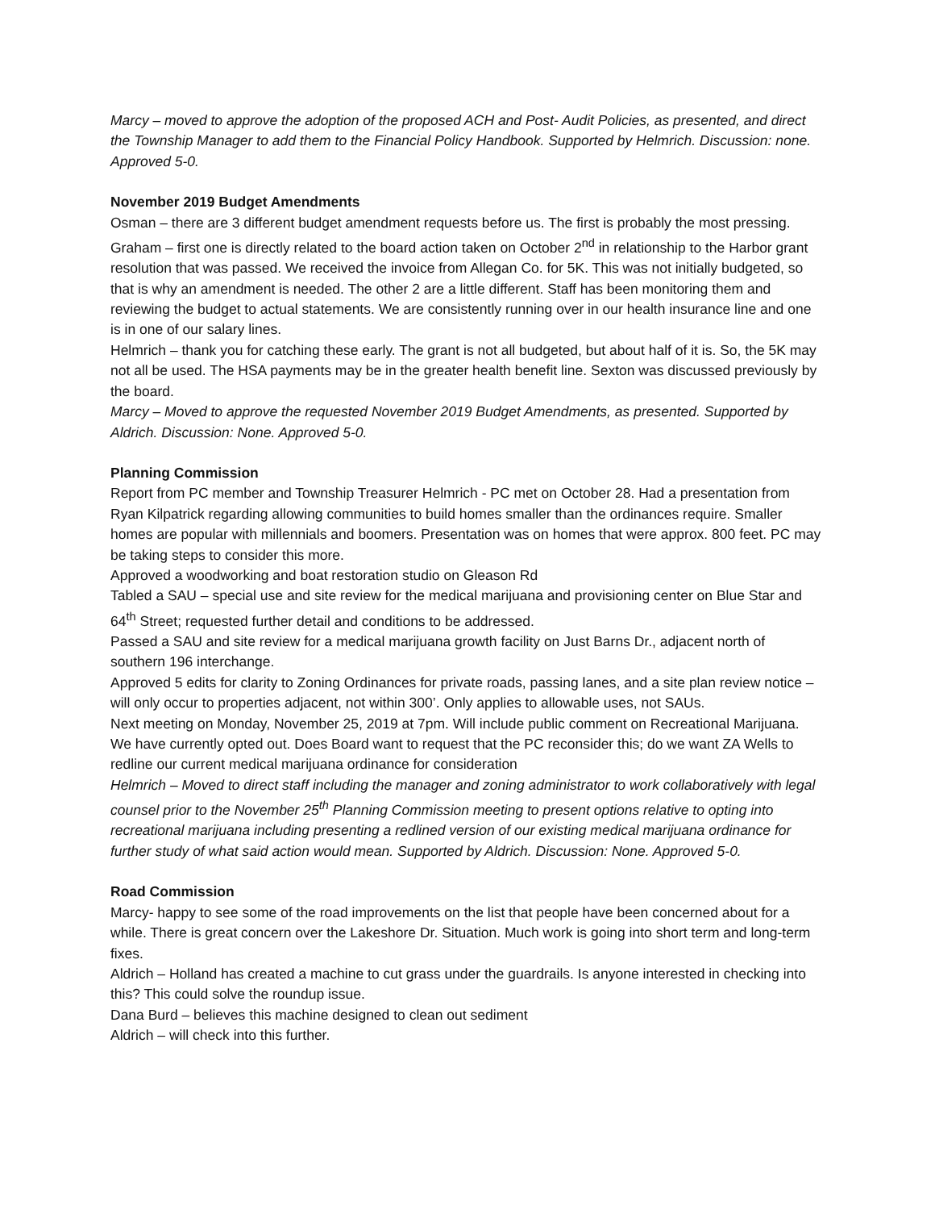Marcy – moved to approve the adoption of the proposed ACH and Post- Audit Policies, as presented, and direct the Township Manager to add them to the Financial Policy Handbook. Supported by Helmrich. Discussion: none. Approved 5-0.
November 2019 Budget Amendments
Osman – there are 3 different budget amendment requests before us. The first is probably the most pressing.
Graham – first one is directly related to the board action taken on October 2<sup>nd</sup> in relationship to the Harbor grant resolution that was passed. We received the invoice from Allegan Co. for 5K. This was not initially budgeted, so that is why an amendment is needed. The other 2 are a little different. Staff has been monitoring them and reviewing the budget to actual statements. We are consistently running over in our health insurance line and one is in one of our salary lines.
Helmrich – thank you for catching these early. The grant is not all budgeted, but about half of it is. So, the 5K may not all be used. The HSA payments may be in the greater health benefit line. Sexton was discussed previously by the board.
Marcy – Moved to approve the requested November 2019 Budget Amendments, as presented. Supported by Aldrich. Discussion: None. Approved 5-0.
Planning Commission
Report from PC member and Township Treasurer Helmrich - PC met on October 28. Had a presentation from Ryan Kilpatrick regarding allowing communities to build homes smaller than the ordinances require. Smaller homes are popular with millennials and boomers. Presentation was on homes that were approx. 800 feet. PC may be taking steps to consider this more.
Approved a woodworking and boat restoration studio on Gleason Rd
Tabled a SAU – special use and site review for the medical marijuana and provisioning center on Blue Star and 64<sup>th</sup> Street; requested further detail and conditions to be addressed.
Passed a SAU and site review for a medical marijuana growth facility on Just Barns Dr., adjacent north of southern 196 interchange.
Approved 5 edits for clarity to Zoning Ordinances for private roads, passing lanes, and a site plan review notice – will only occur to properties adjacent, not within 300’. Only applies to allowable uses, not SAUs.
Next meeting on Monday, November 25, 2019 at 7pm. Will include public comment on Recreational Marijuana. We have currently opted out. Does Board want to request that the PC reconsider this; do we want ZA Wells to redline our current medical marijuana ordinance for consideration
Helmrich – Moved to direct staff including the manager and zoning administrator to work collaboratively with legal counsel prior to the November 25<sup>th</sup> Planning Commission meeting to present options relative to opting into recreational marijuana including presenting a redlined version of our existing medical marijuana ordinance for further study of what said action would mean. Supported by Aldrich. Discussion: None. Approved 5-0.
Road Commission
Marcy- happy to see some of the road improvements on the list that people have been concerned about for a while. There is great concern over the Lakeshore Dr. Situation. Much work is going into short term and long-term fixes.
Aldrich – Holland has created a machine to cut grass under the guardrails. Is anyone interested in checking into this? This could solve the roundup issue.
Dana Burd – believes this machine designed to clean out sediment
Aldrich – will check into this further.